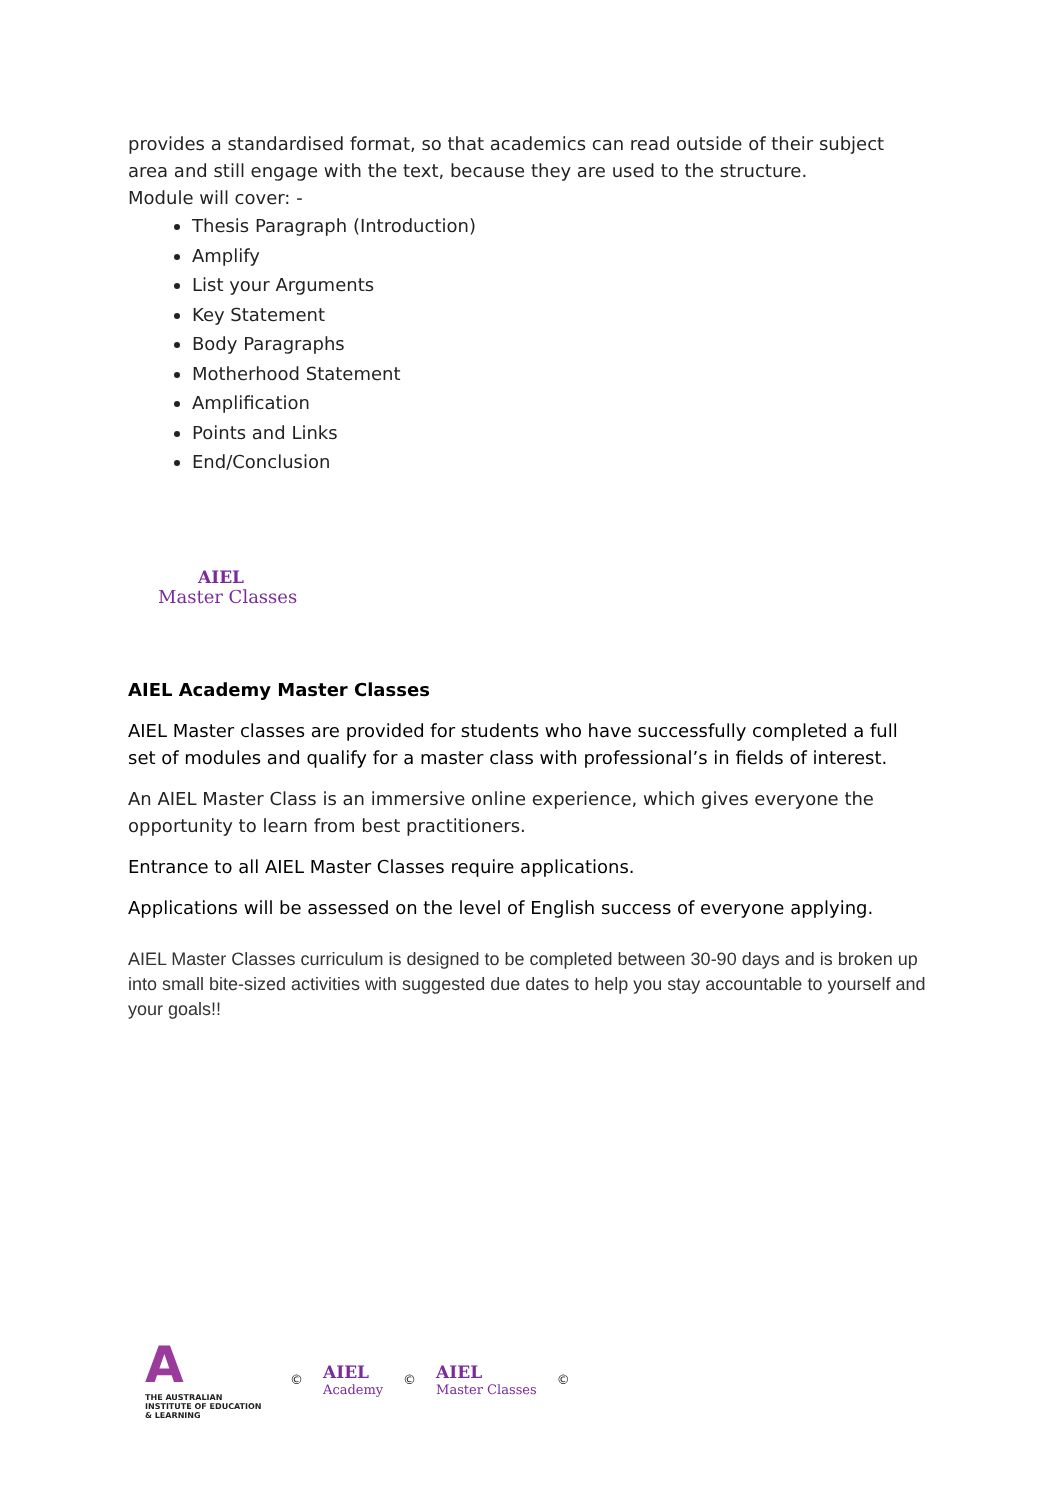provides a standardised format, so that academics can read outside of their subject area and still engage with the text, because they are used to the structure.
Module will cover: -
Thesis Paragraph (Introduction)
Amplify
List your Arguments
Key Statement
Body Paragraphs
Motherhood Statement
Amplification
Points and Links
End/Conclusion
AIEL
Master Classes
AIEL Academy Master Classes
AIEL Master classes are provided for students who have successfully completed a full set of modules and qualify for a master class with professional’s in fields of interest.
An AIEL Master Class is an immersive online experience, which gives everyone the opportunity to learn from best practitioners.
Entrance to all AIEL Master Classes require applications.
Applications will be assessed on the level of English success of everyone applying.
AIEL Master Classes curriculum is designed to be completed between 30-90 days and is broken up into small bite-sized activities with suggested due dates to help you stay accountable to yourself and your goals!!
A
THE AUSTRALIAN INSTITUTE OF EDUCATION & LEARNING
©
AIEL
Academy
©
AIEL
Master Classes
©